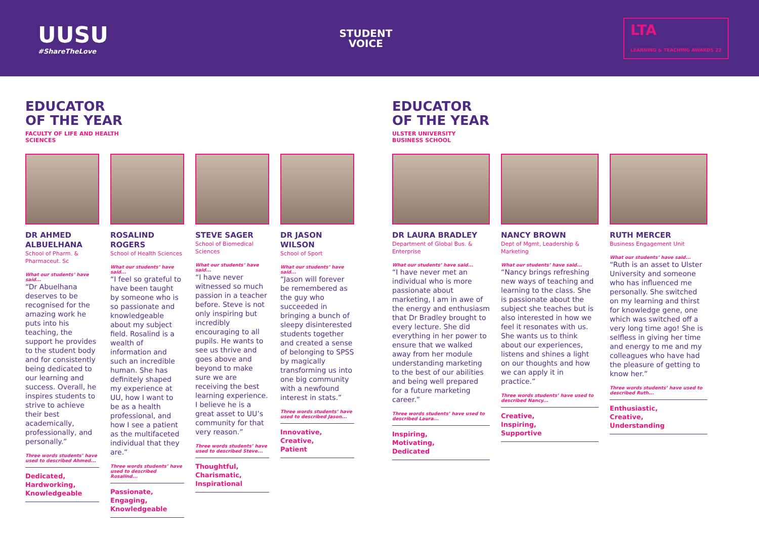UUSU
#ShareTheLove
STUDENT
VOICE
LTA
LEARNING & TEACHING AWARDS 22
EDUCATOR
OF THE YEAR
FACULTY OF LIFE AND HEALTH SCIENCES
DR AHMED ALBUELHANA
School of Pharm. & Pharmaceut. Sc
What our students’ have said...
“Dr Abuelhana deserves to be recognised for the amazing work he puts into his teaching, the support he provides to the student body and for consistently being dedicated to our learning and success. Overall, he inspires students to strive to achieve their best academically, professionally, and personally.”
Three words students’ have used to described Ahmed...
Dedicated,
Hardworking,
Knowledgeable
ROSALIND ROGERS
School of Health Sciences
What our students’ have said...
“I feel so grateful to have been taught by someone who is so passionate and knowledgeable about my subject field. Rosalind is a wealth of information and such an incredible human. She has definitely shaped my experience at UU, how I want to be as a health professional, and how I see a patient as the multifaceted individual that they are.”
Three words students’ have used to described Rosalind...
Passionate,
Engaging,
Knowledgeable
STEVE SAGER
School of Biomedical Sciences
What our students’ have said...
“I have never witnessed so much passion in a teacher before. Steve is not only inspiring but incredibly encouraging to all pupils. He wants to see us thrive and goes above and beyond to make sure we are receiving the best learning experience. I believe he is a great asset to UU’s community for that very reason.”
Three words students’ have used to described Steve...
Thoughtful,
Charismatic,
Inspirational
DR JASON WILSON
School of Sport
What our students’ have said...
“Jason will forever be remembered as the guy who succeeded in bringing a bunch of sleepy disinterested students together and created a sense of belonging to SPSS by magically transforming us into one big community with a newfound interest in stats.”
Three words students’ have used to described Jason...
Innovative,
Creative,
Patient
EDUCATOR
OF THE YEAR
ULSTER UNIVERSITY BUSINESS SCHOOL
DR LAURA BRADLEY
Department of Global Bus. & Enterprise
What our students’ have said...
“I have never met an individual who is more passionate about marketing, I am in awe of the energy and enthusiasm that Dr Bradley brought to every lecture. She did everything in her power to ensure that we walked away from her module understanding marketing to the best of our abilities and being well prepared for a future marketing career.”
Three words students’ have used to described Laura...
Inspiring,
Motivating,
Dedicated
NANCY BROWN
Dept of Mgmt, Leadership & Marketing
What our students’ have said...
“Nancy brings refreshing new ways of teaching and learning to the class. She is passionate about the subject she teaches but is also interested in how we feel it resonates with us. She wants us to think about our experiences, listens and shines a light on our thoughts and how we can apply it in practice.”
Three words students’ have used to described Nancy...
Creative,
Inspiring,
Supportive
RUTH MERCER
Business Engagement Unit
What our students’ have said...
“Ruth is an asset to Ulster University and someone who has influenced me personally. She switched on my learning and thirst for knowledge gene, one which was switched off a very long time ago! She is selfless in giving her time and energy to me and my colleagues who have had the pleasure of getting to know her.”
Three words students’ have used to described Ruth...
Enthusiastic,
Creative,
Understanding